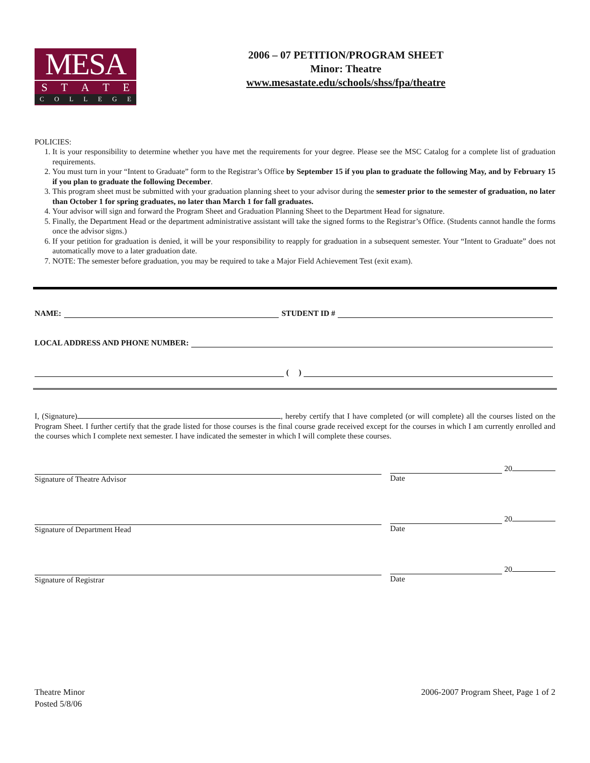MESA
STATE
COLLEGE
2006 – 07 PETITION/PROGRAM SHEET
Minor: Theatre
www.mesastate.edu/schools/shss/fpa/theatre
POLICIES:
1. It is your responsibility to determine whether you have met the requirements for your degree. Please see the MSC Catalog for a complete list of graduation requirements.
2. You must turn in your “Intent to Graduate” form to the Registrar’s Office by September 15 if you plan to graduate the following May, and by February 15 if you plan to graduate the following December.
3. This program sheet must be submitted with your graduation planning sheet to your advisor during the semester prior to the semester of graduation, no later than October 1 for spring graduates, no later than March 1 for fall graduates.
4. Your advisor will sign and forward the Program Sheet and Graduation Planning Sheet to the Department Head for signature.
5. Finally, the Department Head or the department administrative assistant will take the signed forms to the Registrar’s Office. (Students cannot handle the forms once the advisor signs.)
6. If your petition for graduation is denied, it will be your responsibility to reapply for graduation in a subsequent semester. Your “Intent to Graduate” does not automatically move to a later graduation date.
7. NOTE: The semester before graduation, you may be required to take a Major Field Achievement Test (exit exam).
NAME: STUDENT ID #
LOCAL ADDRESS AND PHONE NUMBER:
( )
I, (Signature) , hereby certify that I have completed (or will complete) all the courses listed on the Program Sheet. I further certify that the grade listed for those courses is the final course grade received except for the courses in which I am currently enrolled and the courses which I complete next semester. I have indicated the semester in which I will complete these courses.
Signature of Theatre Advisor
20
Date
Signature of Department Head
20
Date
Signature of Registrar
20
Date
Theatre Minor
Posted 5/8/06
2006-2007 Program Sheet, Page 1 of 2